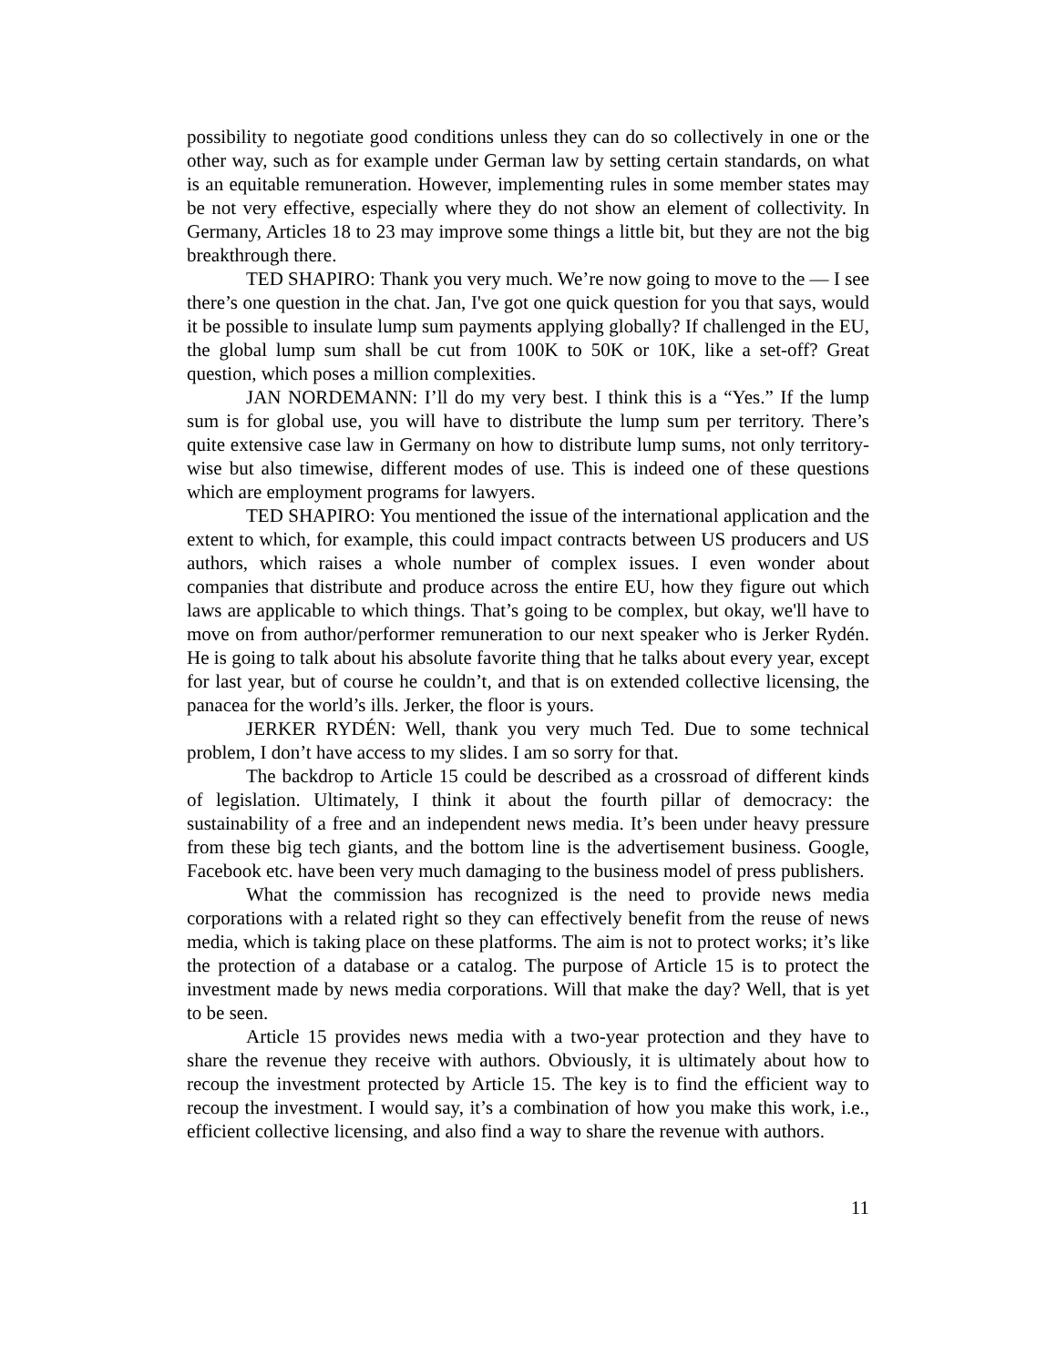possibility to negotiate good conditions unless they can do so collectively in one or the other way, such as for example under German law by setting certain standards, on what is an equitable remuneration. However, implementing rules in some member states may be not very effective, especially where they do not show an element of collectivity. In Germany, Articles 18 to 23 may improve some things a little bit, but they are not the big breakthrough there.
TED SHAPIRO: Thank you very much. We’re now going to move to the — I see there’s one question in the chat. Jan, I've got one quick question for you that says, would it be possible to insulate lump sum payments applying globally? If challenged in the EU, the global lump sum shall be cut from 100K to 50K or 10K, like a set-off? Great question, which poses a million complexities.
JAN NORDEMANN: I’ll do my very best. I think this is a “Yes.” If the lump sum is for global use, you will have to distribute the lump sum per territory. There’s quite extensive case law in Germany on how to distribute lump sums, not only territory-wise but also timewise, different modes of use. This is indeed one of these questions which are employment programs for lawyers.
TED SHAPIRO: You mentioned the issue of the international application and the extent to which, for example, this could impact contracts between US producers and US authors, which raises a whole number of complex issues. I even wonder about companies that distribute and produce across the entire EU, how they figure out which laws are applicable to which things. That’s going to be complex, but okay, we'll have to move on from author/performer remuneration to our next speaker who is Jerker Rydén. He is going to talk about his absolute favorite thing that he talks about every year, except for last year, but of course he couldn’t, and that is on extended collective licensing, the panacea for the world’s ills. Jerker, the floor is yours.
JERKER RYDÉN: Well, thank you very much Ted. Due to some technical problem, I don’t have access to my slides. I am so sorry for that.
The backdrop to Article 15 could be described as a crossroad of different kinds of legislation. Ultimately, I think it about the fourth pillar of democracy: the sustainability of a free and an independent news media. It’s been under heavy pressure from these big tech giants, and the bottom line is the advertisement business. Google, Facebook etc. have been very much damaging to the business model of press publishers.
What the commission has recognized is the need to provide news media corporations with a related right so they can effectively benefit from the reuse of news media, which is taking place on these platforms. The aim is not to protect works; it’s like the protection of a database or a catalog. The purpose of Article 15 is to protect the investment made by news media corporations. Will that make the day? Well, that is yet to be seen.
Article 15 provides news media with a two-year protection and they have to share the revenue they receive with authors. Obviously, it is ultimately about how to recoup the investment protected by Article 15. The key is to find the efficient way to recoup the investment. I would say, it’s a combination of how you make this work, i.e., efficient collective licensing, and also find a way to share the revenue with authors.
11